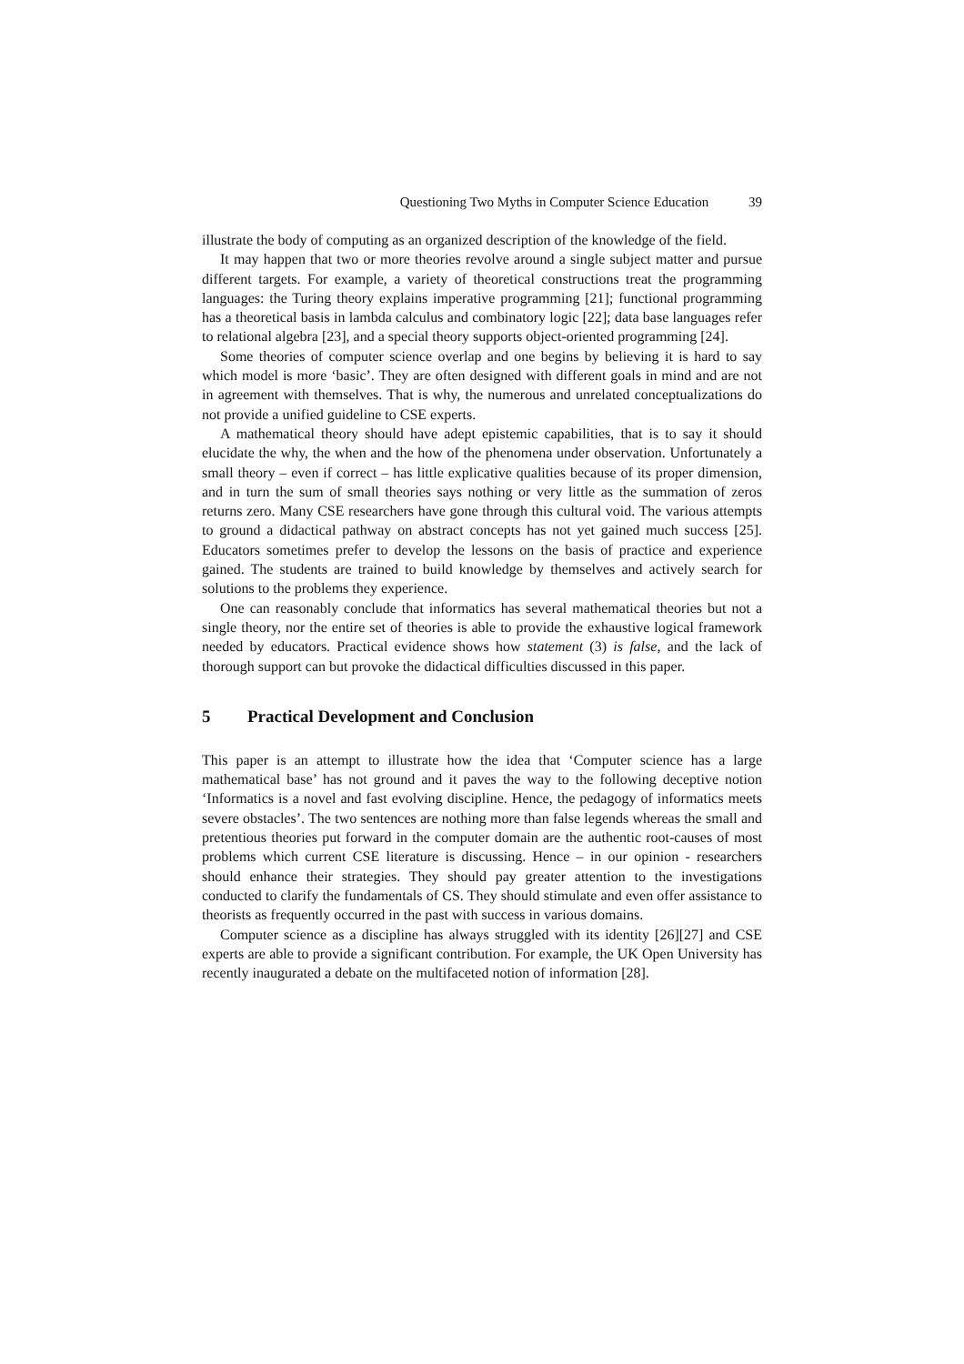Questioning Two Myths in Computer Science Education 39
illustrate the body of computing as an organized description of the knowledge of the field.
It may happen that two or more theories revolve around a single subject matter and pursue different targets. For example, a variety of theoretical constructions treat the programming languages: the Turing theory explains imperative programming [21]; functional programming has a theoretical basis in lambda calculus and combinatory logic [22]; data base languages refer to relational algebra [23], and a special theory supports object-oriented programming [24].
Some theories of computer science overlap and one begins by believing it is hard to say which model is more ‘basic’. They are often designed with different goals in mind and are not in agreement with themselves. That is why, the numerous and unrelated conceptualizations do not provide a unified guideline to CSE experts.
A mathematical theory should have adept epistemic capabilities, that is to say it should elucidate the why, the when and the how of the phenomena under observation. Unfortunately a small theory – even if correct – has little explicative qualities because of its proper dimension, and in turn the sum of small theories says nothing or very little as the summation of zeros returns zero. Many CSE researchers have gone through this cultural void. The various attempts to ground a didactical pathway on abstract concepts has not yet gained much success [25]. Educators sometimes prefer to develop the lessons on the basis of practice and experience gained. The students are trained to build knowledge by themselves and actively search for solutions to the problems they experience.
One can reasonably conclude that informatics has several mathematical theories but not a single theory, nor the entire set of theories is able to provide the exhaustive logical framework needed by educators. Practical evidence shows how statement (3) is false, and the lack of thorough support can but provoke the didactical difficulties discussed in this paper.
5 Practical Development and Conclusion
This paper is an attempt to illustrate how the idea that ‘Computer science has a large mathematical base’ has not ground and it paves the way to the following deceptive notion ‘Informatics is a novel and fast evolving discipline. Hence, the pedagogy of informatics meets severe obstacles’. The two sentences are nothing more than false legends whereas the small and pretentious theories put forward in the computer domain are the authentic root-causes of most problems which current CSE literature is discussing. Hence – in our opinion - researchers should enhance their strategies. They should pay greater attention to the investigations conducted to clarify the fundamentals of CS. They should stimulate and even offer assistance to theorists as frequently occurred in the past with success in various domains.
Computer science as a discipline has always struggled with its identity [26][27] and CSE experts are able to provide a significant contribution. For example, the UK Open University has recently inaugurated a debate on the multifaceted notion of information [28].